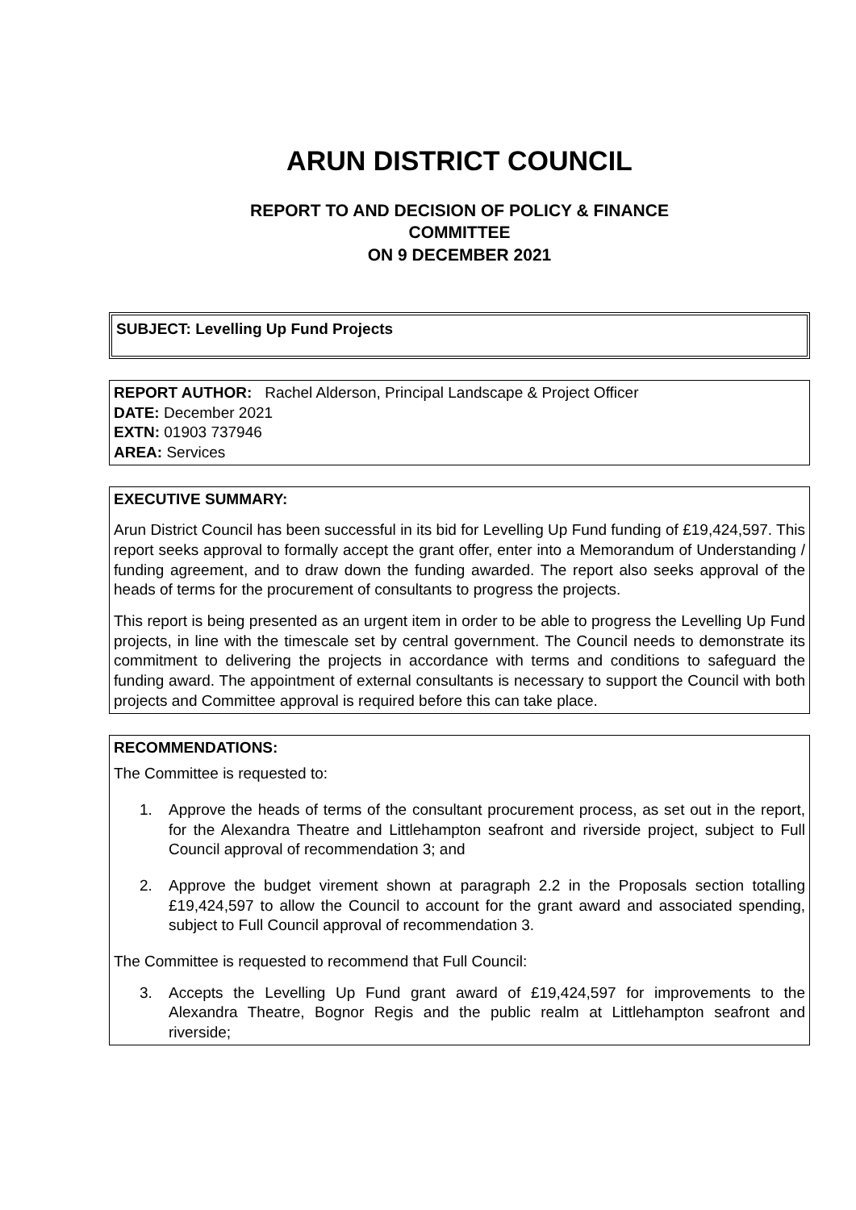ARUN DISTRICT COUNCIL
REPORT TO AND DECISION OF POLICY & FINANCE
COMMITTEE
ON 9 DECEMBER 2021
SUBJECT: Levelling Up Fund Projects
REPORT AUTHOR: Rachel Alderson, Principal Landscape & Project Officer
DATE: December 2021
EXTN: 01903 737946
AREA: Services
EXECUTIVE SUMMARY:
Arun District Council has been successful in its bid for Levelling Up Fund funding of £19,424,597. This report seeks approval to formally accept the grant offer, enter into a Memorandum of Understanding / funding agreement, and to draw down the funding awarded. The report also seeks approval of the heads of terms for the procurement of consultants to progress the projects.
This report is being presented as an urgent item in order to be able to progress the Levelling Up Fund projects, in line with the timescale set by central government. The Council needs to demonstrate its commitment to delivering the projects in accordance with terms and conditions to safeguard the funding award. The appointment of external consultants is necessary to support the Council with both projects and Committee approval is required before this can take place.
RECOMMENDATIONS:
The Committee is requested to:
1.
Approve the heads of terms of the consultant procurement process, as set out in the report, for the Alexandra Theatre and Littlehampton seafront and riverside project, subject to Full Council approval of recommendation 3; and
2.
Approve the budget virement shown at paragraph 2.2 in the Proposals section totalling £19,424,597 to allow the Council to account for the grant award and associated spending, subject to Full Council approval of recommendation 3.
The Committee is requested to recommend that Full Council:
3.
Accepts the Levelling Up Fund grant award of £19,424,597 for improvements to the Alexandra Theatre, Bognor Regis and the public realm at Littlehampton seafront and riverside;